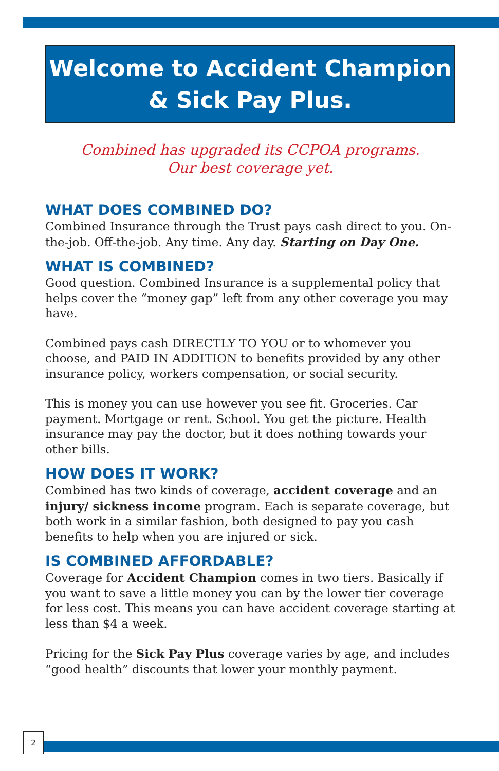Welcome to Accident Champion
& Sick Pay Plus.
Combined has upgraded its CCPOA programs.
Our best coverage yet.
WHAT DOES COMBINED DO?
Combined Insurance through the Trust pays cash direct to you. On-the-job. Off-the-job. Any time. Any day. Starting on Day One.
WHAT IS COMBINED?
Good question. Combined Insurance is a supplemental policy that helps cover the “money gap” left from any other coverage you may have.
Combined pays cash DIRECTLY TO YOU or to whomever you choose, and PAID IN ADDITION to benefits provided by any other insurance policy, workers compensation, or social security.
This is money you can use however you see fit. Groceries. Car payment. Mortgage or rent. School. You get the picture. Health insurance may pay the doctor, but it does nothing towards your other bills.
HOW DOES IT WORK?
Combined has two kinds of coverage, accident coverage and an injury/ sickness income program. Each is separate coverage, but both work in a similar fashion, both designed to pay you cash benefits to help when you are injured or sick.
IS COMBINED AFFORDABLE?
Coverage for Accident Champion comes in two tiers. Basically if you want to save a little money you can by the lower tier coverage for less cost. This means you can have accident coverage starting at less than $4 a week.
Pricing for the Sick Pay Plus coverage varies by age, and includes “good health” discounts that lower your monthly payment.
2